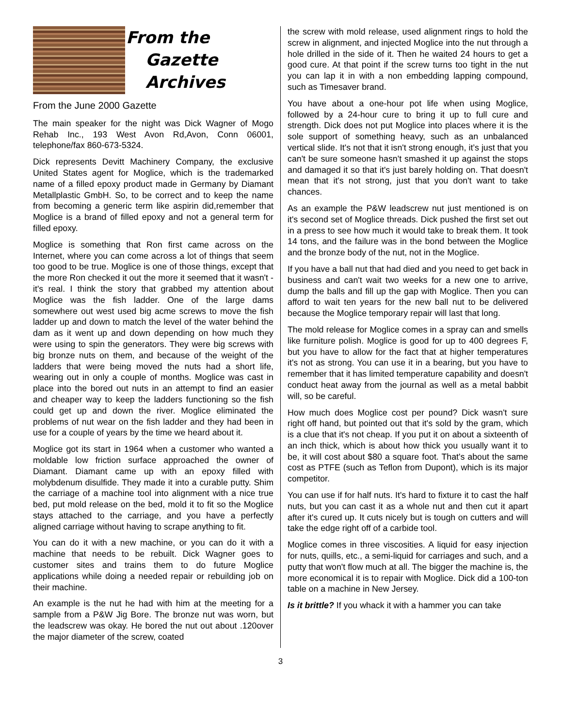From the
Gazette
Archives
From the June 2000 Gazette
The main speaker for the night was Dick Wagner of Mogo Rehab Inc., 193 West Avon Rd,Avon, Conn 06001, telephone/fax 860-673-5324.
Dick represents Devitt Machinery Company, the exclusive United States agent for Moglice, which is the trademarked name of a filled epoxy product made in Germany by Diamant Metallplastic GmbH. So, to be correct and to keep the name from becoming a generic term like aspirin did,remember that Moglice is a brand of filled epoxy and not a general term for filled epoxy.
Moglice is something that Ron first came across on the Internet, where you can come across a lot of things that seem too good to be true. Moglice is one of those things, except that the more Ron checked it out the more it seemed that it wasn't - it's real. I think the story that grabbed my attention about Moglice was the fish ladder. One of the large dams somewhere out west used big acme screws to move the fish ladder up and down to match the level of the water behind the dam as it went up and down depending on how much they were using to spin the generators. They were big screws with big bronze nuts on them, and because of the weight of the ladders that were being moved the nuts had a short life, wearing out in only a couple of months. Moglice was cast in place into the bored out nuts in an attempt to find an easier and cheaper way to keep the ladders functioning so the fish could get up and down the river. Moglice eliminated the problems of nut wear on the fish ladder and they had been in use for a couple of years by the time we heard about it.
Moglice got its start in 1964 when a customer who wanted a moldable low friction surface approached the owner of Diamant. Diamant came up with an epoxy filled with molybdenum disulfide. They made it into a curable putty. Shim the carriage of a machine tool into alignment with a nice true bed, put mold release on the bed, mold it to fit so the Moglice stays attached to the carriage, and you have a perfectly aligned carriage without having to scrape anything to fit.
You can do it with a new machine, or you can do it with a machine that needs to be rebuilt. Dick Wagner goes to customer sites and trains them to do future Moglice applications while doing a needed repair or rebuilding job on their machine.
An example is the nut he had with him at the meeting for a sample from a P&W Jig Bore. The bronze nut was worn, but the leadscrew was okay. He bored the nut out about .120over the major diameter of the screw, coated
the screw with mold release, used alignment rings to hold the screw in alignment, and injected Moglice into the nut through a hole drilled in the side of it. Then he waited 24 hours to get a good cure. At that point if the screw turns too tight in the nut you can lap it in with a non embedding lapping compound, such as Timesaver brand.
You have about a one-hour pot life when using Moglice, followed by a 24-hour cure to bring it up to full cure and strength. Dick does not put Moglice into places where it is the sole support of something heavy, such as an unbalanced vertical slide. It's not that it isn't strong enough, it’s just that you can't be sure someone hasn't smashed it up against the stops and damaged it so that it's just barely holding on. That doesn't mean that it's not strong, just that you don't want to take chances.
As an example the P&W leadscrew nut just mentioned is on it's second set of Moglice threads. Dick pushed the first set out in a press to see how much it would take to break them. It took 14 tons, and the failure was in the bond between the Moglice and the bronze body of the nut, not in the Moglice.
If you have a ball nut that had died and you need to get back in business and can't wait two weeks for a new one to arrive, dump the balls and fill up the gap with Moglice. Then you can afford to wait ten years for the new ball nut to be delivered because the Moglice temporary repair will last that long.
The mold release for Moglice comes in a spray can and smells like furniture polish. Moglice is good for up to 400 degrees F, but you have to allow for the fact that at higher temperatures it's not as strong. You can use it in a bearing, but you have to remember that it has limited temperature capability and doesn't conduct heat away from the journal as well as a metal babbit will, so be careful.
How much does Moglice cost per pound? Dick wasn't sure right off hand, but pointed out that it's sold by the gram, which is a clue that it's not cheap. If you put it on about a sixteenth of an inch thick, which is about how thick you usually want it to be, it will cost about $80 a square foot. That's about the same cost as PTFE (such as Teflon from Dupont), which is its major competitor.
You can use if for half nuts. It's hard to fixture it to cast the half nuts, but you can cast it as a whole nut and then cut it apart after it's cured up. It cuts nicely but is tough on cutters and will take the edge right off of a carbide tool.
Moglice comes in three viscosities. A liquid for easy injection for nuts, quills, etc., a semi-liquid for carriages and such, and a putty that won't flow much at all. The bigger the machine is, the more economical it is to repair with Moglice. Dick did a 100-ton table on a machine in New Jersey.
Is it brittle? If you whack it with a hammer you can take
3